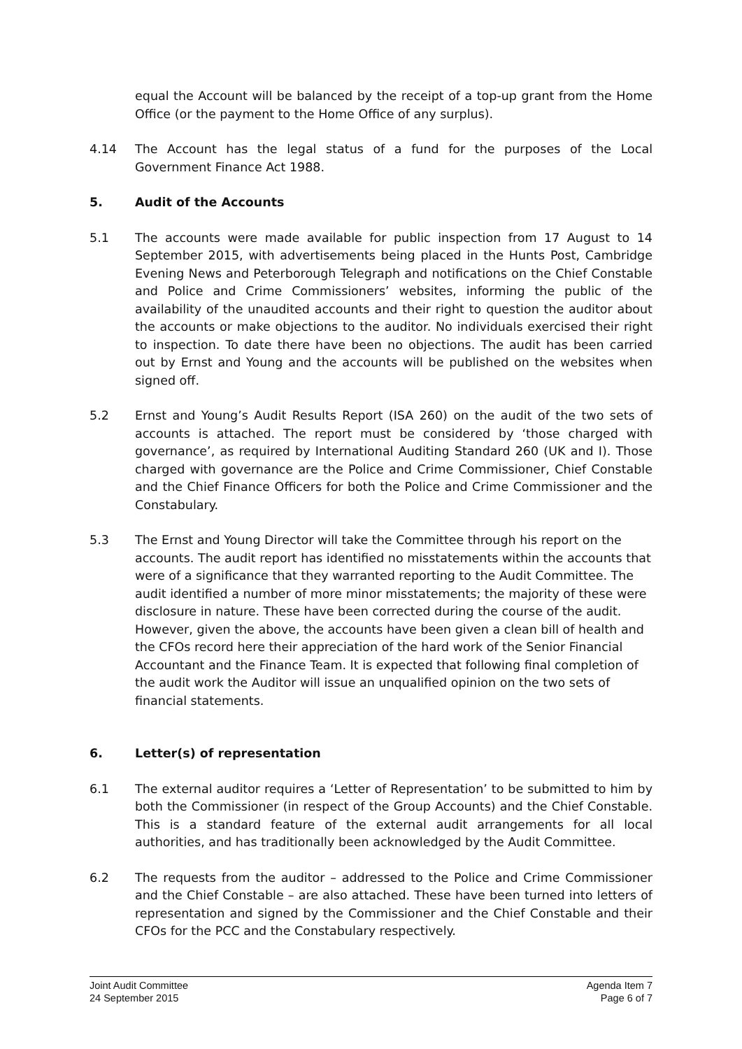equal the Account will be balanced by the receipt of a top-up grant from the Home Office (or the payment to the Home Office of any surplus).
4.14 The Account has the legal status of a fund for the purposes of the Local Government Finance Act 1988.
5. Audit of the Accounts
5.1 The accounts were made available for public inspection from 17 August to 14 September 2015, with advertisements being placed in the Hunts Post, Cambridge Evening News and Peterborough Telegraph and notifications on the Chief Constable and Police and Crime Commissioners’ websites, informing the public of the availability of the unaudited accounts and their right to question the auditor about the accounts or make objections to the auditor. No individuals exercised their right to inspection. To date there have been no objections. The audit has been carried out by Ernst and Young and the accounts will be published on the websites when signed off.
5.2 Ernst and Young’s Audit Results Report (ISA 260) on the audit of the two sets of accounts is attached. The report must be considered by ‘those charged with governance’, as required by International Auditing Standard 260 (UK and I). Those charged with governance are the Police and Crime Commissioner, Chief Constable and the Chief Finance Officers for both the Police and Crime Commissioner and the Constabulary.
5.3 The Ernst and Young Director will take the Committee through his report on the accounts. The audit report has identified no misstatements within the accounts that were of a significance that they warranted reporting to the Audit Committee. The audit identified a number of more minor misstatements; the majority of these were disclosure in nature. These have been corrected during the course of the audit. However, given the above, the accounts have been given a clean bill of health and the CFOs record here their appreciation of the hard work of the Senior Financial Accountant and the Finance Team. It is expected that following final completion of the audit work the Auditor will issue an unqualified opinion on the two sets of financial statements.
6. Letter(s) of representation
6.1 The external auditor requires a ‘Letter of Representation’ to be submitted to him by both the Commissioner (in respect of the Group Accounts) and the Chief Constable. This is a standard feature of the external audit arrangements for all local authorities, and has traditionally been acknowledged by the Audit Committee.
6.2 The requests from the auditor – addressed to the Police and Crime Commissioner and the Chief Constable – are also attached. These have been turned into letters of representation and signed by the Commissioner and the Chief Constable and their CFOs for the PCC and the Constabulary respectively.
Joint Audit Committee
24 September 2015
Agenda Item 7
Page 6 of 7